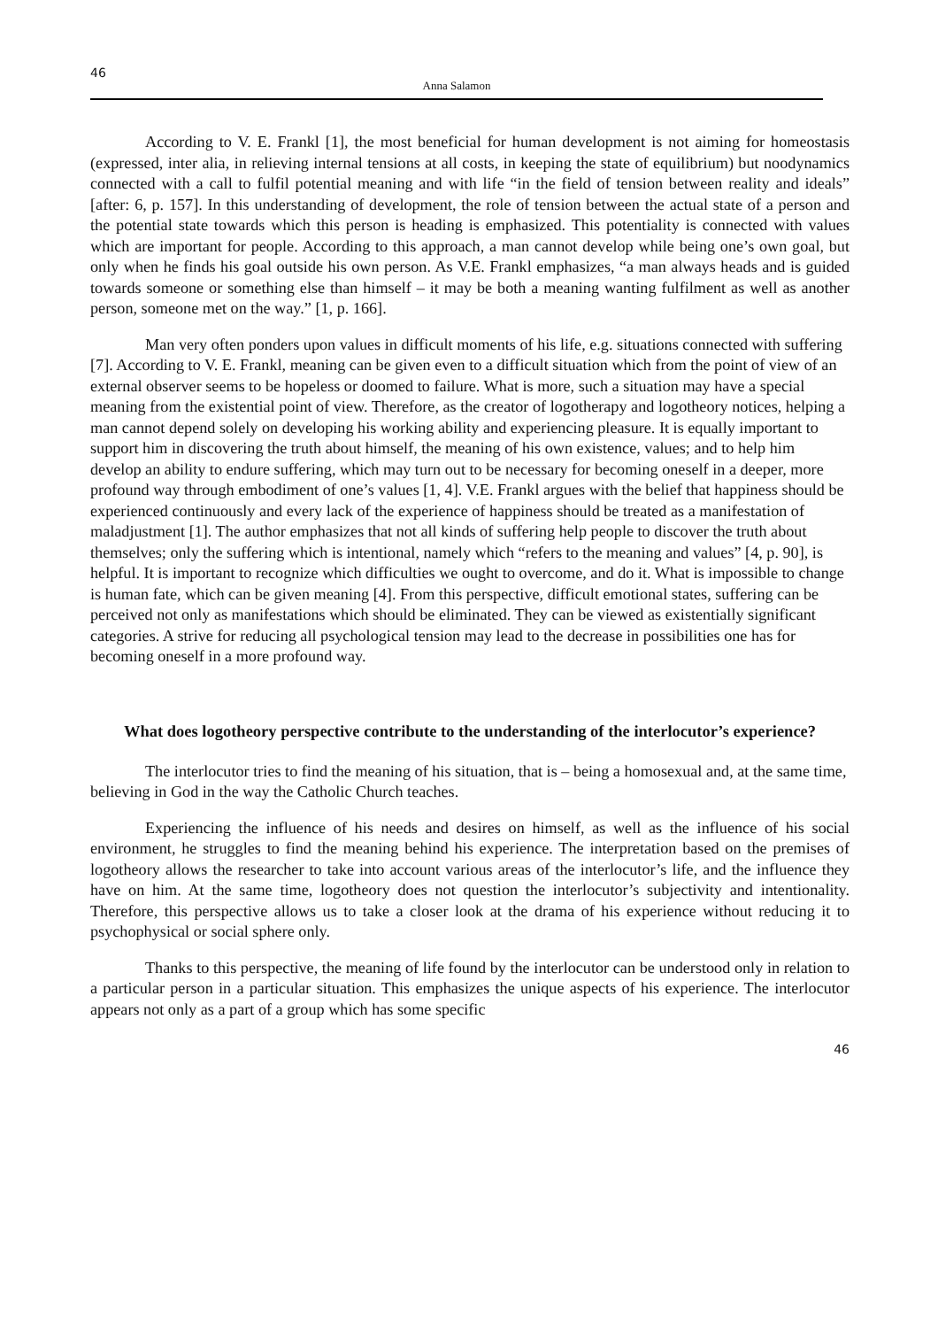46
Anna Salamon
According to V. E. Frankl [1], the most beneficial for human development is not aiming for homeostasis (expressed, inter alia, in relieving internal tensions at all costs, in keeping the state of equilibrium) but noodynamics connected with a call to fulfil potential meaning and with life “in the field of tension between reality and ideals” [after: 6, p. 157]. In this understanding of development, the role of tension between the actual state of a person and the potential state towards which this person is heading is emphasized. This potentiality is connected with values which are important for people. According to this approach, a man cannot develop while being one’s own goal, but only when he finds his goal outside his own person. As V.E. Frankl emphasizes, “a man always heads and is guided towards someone or something else than himself – it may be both a meaning wanting fulfilment as well as another person, someone met on the way.” [1, p. 166].
Man very often ponders upon values in difficult moments of his life, e.g. situations connected with suffering [7]. According to V. E. Frankl, meaning can be given even to a difficult situation which from the point of view of an external observer seems to be hopeless or doomed to failure. What is more, such a situation may have a special meaning from the existential point of view. Therefore, as the creator of logotherapy and logotheory notices, helping a man cannot depend solely on developing his working ability and experiencing pleasure. It is equally important to support him in discovering the truth about himself, the meaning of his own existence, values; and to help him develop an ability to endure suffering, which may turn out to be necessary for becoming oneself in a deeper, more profound way through embodiment of one’s values [1, 4]. V.E. Frankl argues with the belief that happiness should be experienced continuously and every lack of the experience of happiness should be treated as a manifestation of maladjustment [1]. The author emphasizes that not all kinds of suffering help people to discover the truth about themselves; only the suffering which is intentional, namely which “refers to the meaning and values” [4, p. 90], is helpful. It is important to recognize which difficulties we ought to overcome, and do it. What is impossible to change is human fate, which can be given meaning [4]. From this perspective, difficult emotional states, suffering can be perceived not only as manifestations which should be eliminated. They can be viewed as existentially significant categories. A strive for reducing all psychological tension may lead to the decrease in possibilities one has for becoming oneself in a more profound way.
What does logotheory perspective contribute to the understanding of the interlocutor’s experience?
The interlocutor tries to find the meaning of his situation, that is – being a homosexual and, at the same time, believing in God in the way the Catholic Church teaches.
Experiencing the influence of his needs and desires on himself, as well as the influence of his social environment, he struggles to find the meaning behind his experience. The interpretation based on the premises of logotheory allows the researcher to take into account various areas of the interlocutor’s life, and the influence they have on him. At the same time, logotheory does not question the interlocutor’s subjectivity and intentionality. Therefore, this perspective allows us to take a closer look at the drama of his experience without reducing it to psychophysical or social sphere only.
Thanks to this perspective, the meaning of life found by the interlocutor can be understood only in relation to a particular person in a particular situation. This emphasizes the unique aspects of his experience. The interlocutor appears not only as a part of a group which has some specific
46